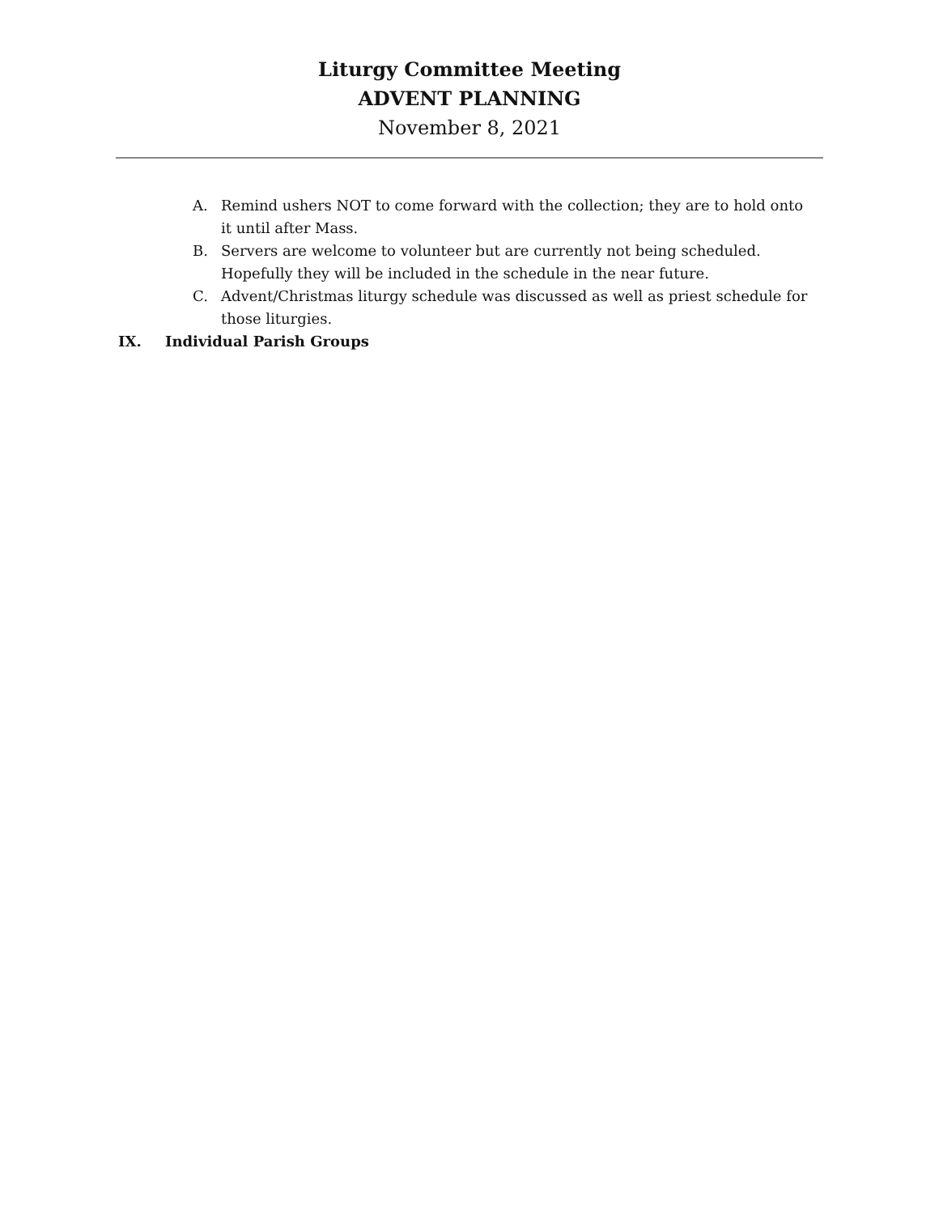Liturgy Committee Meeting
ADVENT PLANNING
November 8, 2021
A. Remind ushers NOT to come forward with the collection; they are to hold onto it until after Mass.
B. Servers are welcome to volunteer but are currently not being scheduled. Hopefully they will be included in the schedule in the near future.
C. Advent/Christmas liturgy schedule was discussed as well as priest schedule for those liturgies.
IX. Individual Parish Groups